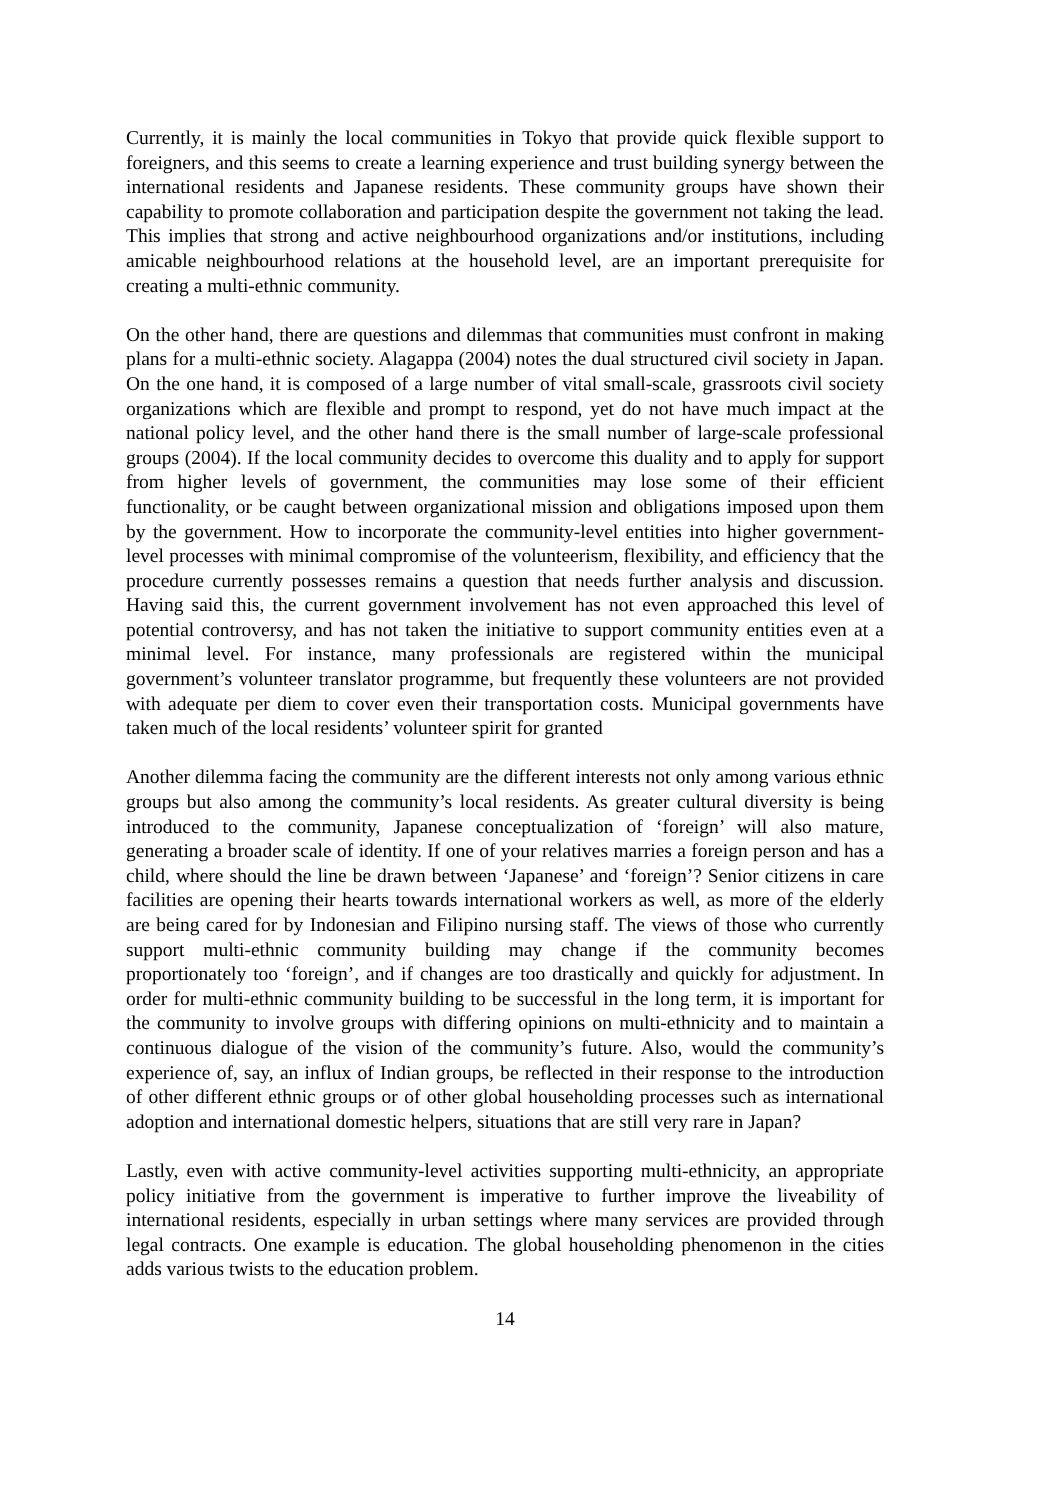Currently, it is mainly the local communities in Tokyo that provide quick flexible support to foreigners, and this seems to create a learning experience and trust building synergy between the international residents and Japanese residents. These community groups have shown their capability to promote collaboration and participation despite the government not taking the lead. This implies that strong and active neighbourhood organizations and/or institutions, including amicable neighbourhood relations at the household level, are an important prerequisite for creating a multi-ethnic community.
On the other hand, there are questions and dilemmas that communities must confront in making plans for a multi-ethnic society. Alagappa (2004) notes the dual structured civil society in Japan. On the one hand, it is composed of a large number of vital small-scale, grassroots civil society organizations which are flexible and prompt to respond, yet do not have much impact at the national policy level, and the other hand there is the small number of large-scale professional groups (2004). If the local community decides to overcome this duality and to apply for support from higher levels of government, the communities may lose some of their efficient functionality, or be caught between organizational mission and obligations imposed upon them by the government. How to incorporate the community-level entities into higher government-level processes with minimal compromise of the volunteerism, flexibility, and efficiency that the procedure currently possesses remains a question that needs further analysis and discussion. Having said this, the current government involvement has not even approached this level of potential controversy, and has not taken the initiative to support community entities even at a minimal level. For instance, many professionals are registered within the municipal government’s volunteer translator programme, but frequently these volunteers are not provided with adequate per diem to cover even their transportation costs. Municipal governments have taken much of the local residents’ volunteer spirit for granted
Another dilemma facing the community are the different interests not only among various ethnic groups but also among the community’s local residents. As greater cultural diversity is being introduced to the community, Japanese conceptualization of ‘foreign’ will also mature, generating a broader scale of identity. If one of your relatives marries a foreign person and has a child, where should the line be drawn between ‘Japanese’ and ‘foreign’? Senior citizens in care facilities are opening their hearts towards international workers as well, as more of the elderly are being cared for by Indonesian and Filipino nursing staff. The views of those who currently support multi-ethnic community building may change if the community becomes proportionately too ‘foreign’, and if changes are too drastically and quickly for adjustment. In order for multi-ethnic community building to be successful in the long term, it is important for the community to involve groups with differing opinions on multi-ethnicity and to maintain a continuous dialogue of the vision of the community’s future. Also, would the community’s experience of, say, an influx of Indian groups, be reflected in their response to the introduction of other different ethnic groups or of other global householding processes such as international adoption and international domestic helpers, situations that are still very rare in Japan?
Lastly, even with active community-level activities supporting multi-ethnicity, an appropriate policy initiative from the government is imperative to further improve the liveability of international residents, especially in urban settings where many services are provided through legal contracts. One example is education. The global householding phenomenon in the cities adds various twists to the education problem.
14